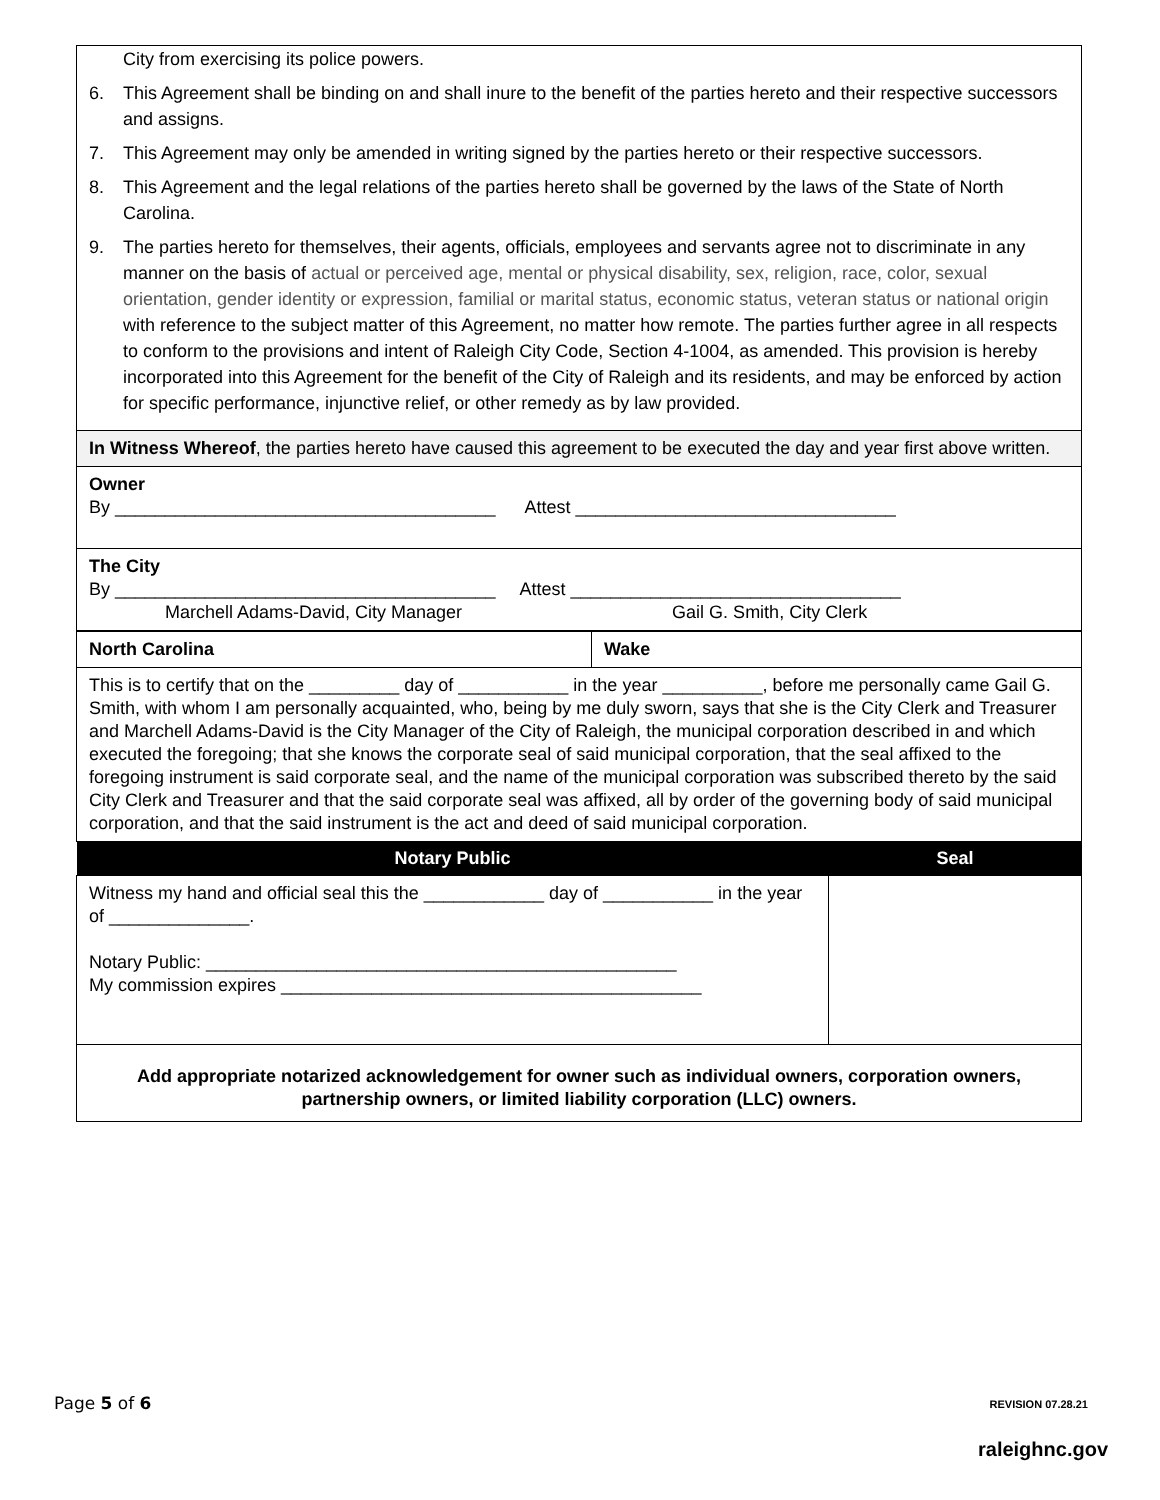| City from exercising its police powers. 6. This Agreement shall be binding on and shall inure to the benefit of the parties hereto and their respective successors and assigns. 7. This Agreement may only be amended in writing signed by the parties hereto or their respective successors. 8. This Agreement and the legal relations of the parties hereto shall be governed by the laws of the State of North Carolina. 9. The parties hereto for themselves, their agents, officials, employees and servants agree not to discriminate in any manner on the basis of actual or perceived age, mental or physical disability, sex, religion, race, color, sexual orientation, gender identity or expression, familial or marital status, economic status, veteran status or national origin with reference to the subject matter of this Agreement, no matter how remote. The parties further agree in all respects to conform to the provisions and intent of Raleigh City Code, Section 4-1004, as amended. This provision is hereby incorporated into this Agreement for the benefit of the City of Raleigh and its residents, and may be enforced by action for specific performance, injunctive relief, or other remedy as by law provided. |
| In Witness Whereof , the parties hereto have caused this agreement to be executed the day and year first above written. |
| Owner By ______________________________________ Attest ________________________________ |
| The City By ______________________________________ Attest _________________________________ Marchell Adams-David, City Manager Gail G. Smith, City Clerk |
| North Carolina | Wake |
| This is to certify that on the _________ day of ___________ in the year __________, before me personally came Gail G. Smith, with whom I am personally acquainted, who, being by me duly sworn, says that she is the City Clerk and Treasurer and Marchell Adams-David is the City Manager of the City of Raleigh, the municipal corporation described in and which executed the foregoing; that she knows the corporate seal of said municipal corporation, that the seal affixed to the foregoing instrument is said corporate seal, and the name of the municipal corporation was subscribed thereto by the said City Clerk and Treasurer and that the said corporate seal was affixed, all by order of the governing body of said municipal corporation, and that the said instrument is the act and deed of said municipal corporation. | |
| Notary Public | Seal |
| --- | --- |
| Witness my hand and official seal this the ____________ day of ___________ in the year of ______________. Notary Public: _______________________________________________ My commission expires __________________________________________ | |
| Add appropriate notarized acknowledgement for owner such as individual owners, corporation owners, partnership owners, or limited liability corporation (LLC) owners. | |
Page 5 of 6 REVISION 07.28.21
raleighnc.gov